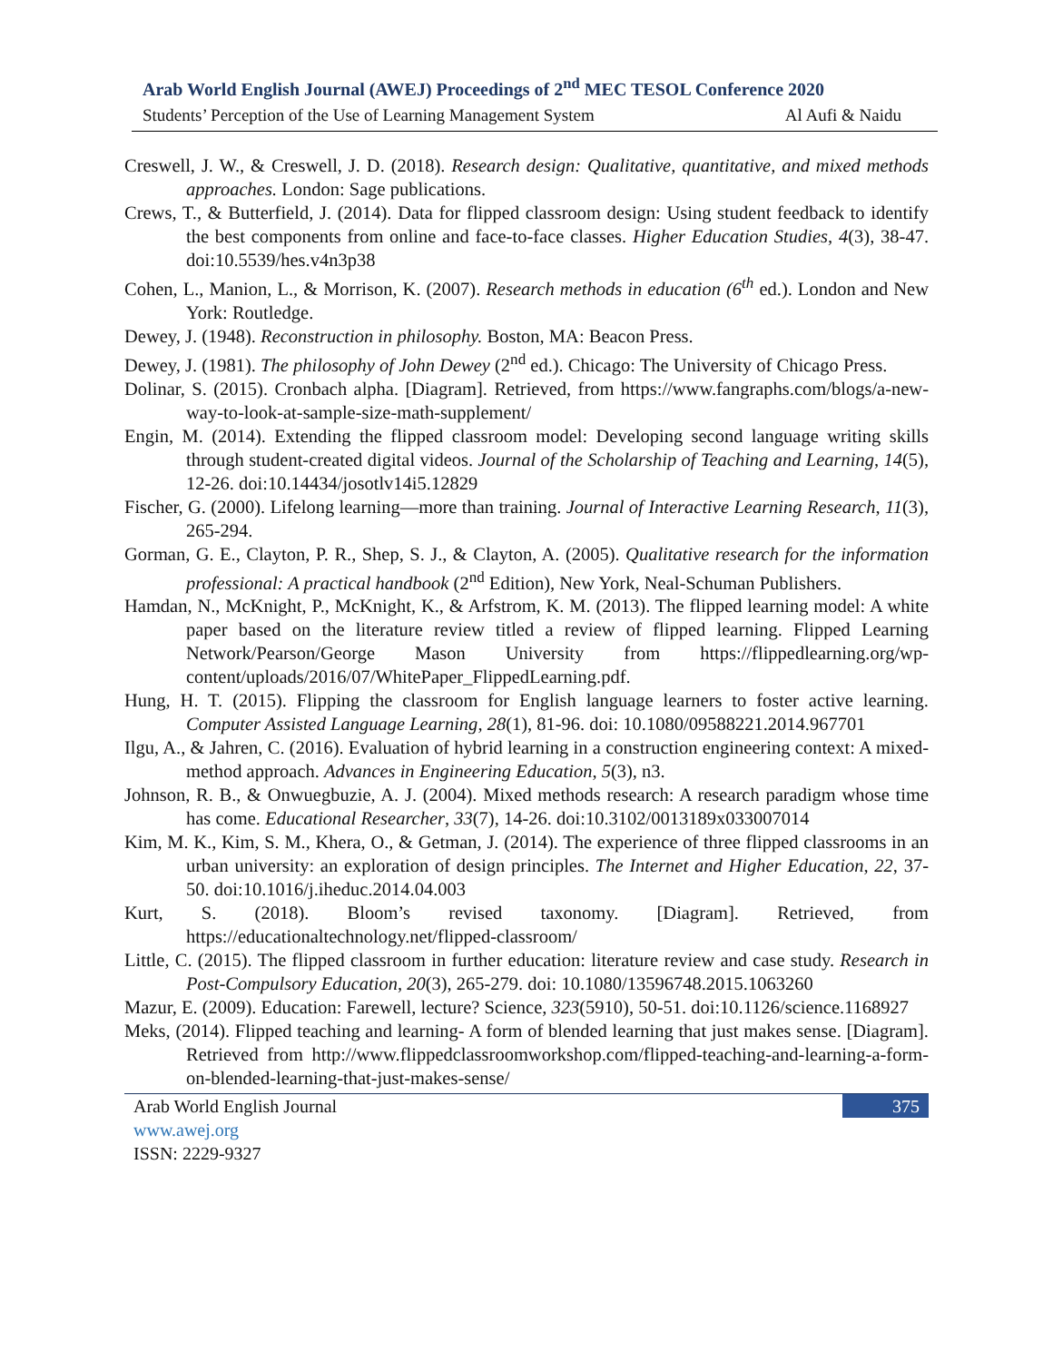Arab World English Journal (AWEJ) Proceedings of 2<sup>nd</sup> MEC TESOL Conference 2020
Students’ Perception of the Use of Learning Management System Al Aufi & Naidu
Creswell, J. W., & Creswell, J. D. (2018). Research design: Qualitative, quantitative, and mixed methods approaches. London: Sage publications.
Crews, T., & Butterfield, J. (2014). Data for flipped classroom design: Using student feedback to identify the best components from online and face-to-face classes. Higher Education Studies, 4(3), 38-47. doi:10.5539/hes.v4n3p38
Cohen, L., Manion, L., & Morrison, K. (2007). Research methods in education (6<sup>th</sup> ed.). London and New York: Routledge.
Dewey, J. (1948). Reconstruction in philosophy. Boston, MA: Beacon Press.
Dewey, J. (1981). The philosophy of John Dewey (2<sup>nd</sup> ed.). Chicago: The University of Chicago Press.
Dolinar, S. (2015). Cronbach alpha. [Diagram]. Retrieved, from https://www.fangraphs.com/blogs/a-new-way-to-look-at-sample-size-math-supplement/
Engin, M. (2014). Extending the flipped classroom model: Developing second language writing skills through student-created digital videos. Journal of the Scholarship of Teaching and Learning, 14(5), 12-26. doi:10.14434/josotlv14i5.12829
Fischer, G. (2000). Lifelong learning—more than training. Journal of Interactive Learning Research, 11(3), 265-294.
Gorman, G. E., Clayton, P. R., Shep, S. J., & Clayton, A. (2005). Qualitative research for the information professional: A practical handbook (2<sup>nd</sup> Edition), New York, Neal-Schuman Publishers.
Hamdan, N., McKnight, P., McKnight, K., & Arfstrom, K. M. (2013). The flipped learning model: A white paper based on the literature review titled a review of flipped learning. Flipped Learning Network/Pearson/George Mason University from https://flippedlearning.org/wp-content/uploads/2016/07/WhitePaper_FlippedLearning.pdf.
Hung, H. T. (2015). Flipping the classroom for English language learners to foster active learning. Computer Assisted Language Learning, 28(1), 81-96. doi: 10.1080/09588221.2014.967701
Ilgu, A., & Jahren, C. (2016). Evaluation of hybrid learning in a construction engineering context: A mixed-method approach. Advances in Engineering Education, 5(3), n3.
Johnson, R. B., & Onwuegbuzie, A. J. (2004). Mixed methods research: A research paradigm whose time has come. Educational Researcher, 33(7), 14-26. doi:10.3102/0013189x033007014
Kim, M. K., Kim, S. M., Khera, O., & Getman, J. (2014). The experience of three flipped classrooms in an urban university: an exploration of design principles. The Internet and Higher Education, 22, 37-50. doi:10.1016/j.iheduc.2014.04.003
Kurt, S. (2018). Bloom’s revised taxonomy. [Diagram]. Retrieved, from https://educationaltechnology.net/flipped-classroom/
Little, C. (2015). The flipped classroom in further education: literature review and case study. Research in Post-Compulsory Education, 20(3), 265-279. doi: 10.1080/13596748.2015.1063260
Mazur, E. (2009). Education: Farewell, lecture? Science, 323(5910), 50-51. doi:10.1126/science.1168927
Meks, (2014). Flipped teaching and learning- A form of blended learning that just makes sense. [Diagram]. Retrieved from http://www.flippedclassroomworkshop.com/flipped-teaching-and-learning-a-form-on-blended-learning-that-just-makes-sense/
Arab World English Journal 375
www.awej.org
ISSN: 2229-9327